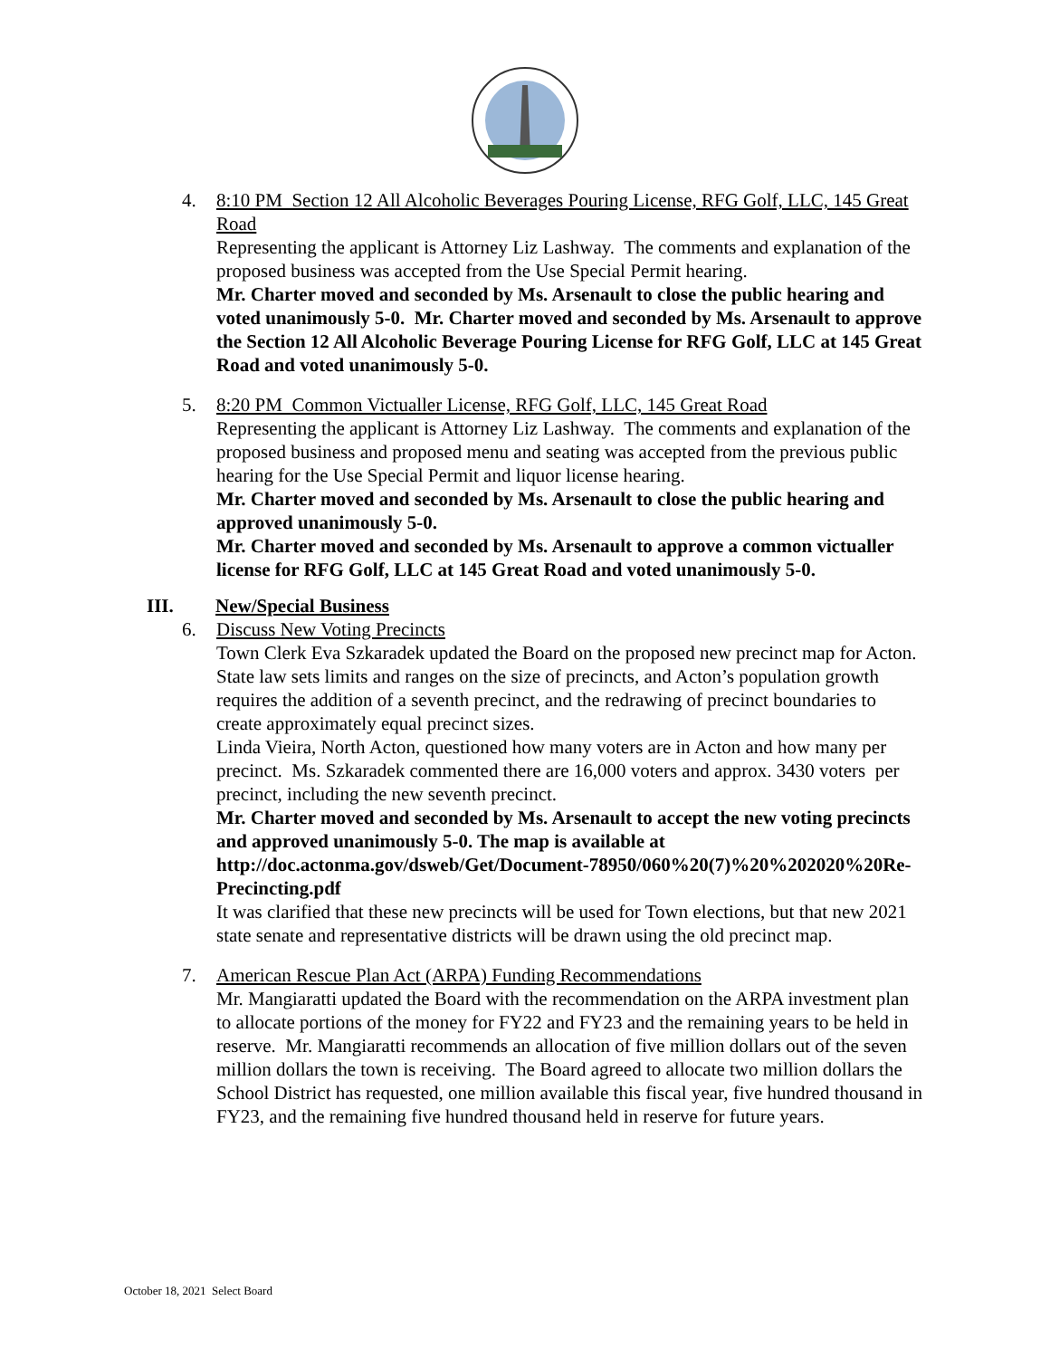4. 8:10 PM Section 12 All Alcoholic Beverages Pouring License, RFG Golf, LLC, 145 Great Road
Representing the applicant is Attorney Liz Lashway. The comments and explanation of the proposed business was accepted from the Use Special Permit hearing.
Mr. Charter moved and seconded by Ms. Arsenault to close the public hearing and voted unanimously 5-0. Mr. Charter moved and seconded by Ms. Arsenault to approve the Section 12 All Alcoholic Beverage Pouring License for RFG Golf, LLC at 145 Great Road and voted unanimously 5-0.
5. 8:20 PM Common Victualler License, RFG Golf, LLC, 145 Great Road
Representing the applicant is Attorney Liz Lashway. The comments and explanation of the proposed business and proposed menu and seating was accepted from the previous public hearing for the Use Special Permit and liquor license hearing.
Mr. Charter moved and seconded by Ms. Arsenault to close the public hearing and approved unanimously 5-0.
Mr. Charter moved and seconded by Ms. Arsenault to approve a common victualler license for RFG Golf, LLC at 145 Great Road and voted unanimously 5-0.
III. New/Special Business
6. Discuss New Voting Precincts
Town Clerk Eva Szkaradek updated the Board on the proposed new precinct map for Acton. State law sets limits and ranges on the size of precincts, and Acton’s population growth requires the addition of a seventh precinct, and the redrawing of precinct boundaries to create approximately equal precinct sizes.
Linda Vieira, North Acton, questioned how many voters are in Acton and how many per precinct. Ms. Szkaradek commented there are 16,000 voters and approx. 3430 voters per precinct, including the new seventh precinct.
Mr. Charter moved and seconded by Ms. Arsenault to accept the new voting precincts and approved unanimously 5-0. The map is available at http://doc.actonma.gov/dsweb/Get/Document-78950/060%20(7)%20%202020%20Re-Precincting.pdf
It was clarified that these new precincts will be used for Town elections, but that new 2021 state senate and representative districts will be drawn using the old precinct map.
7. American Rescue Plan Act (ARPA) Funding Recommendations
Mr. Mangiaratti updated the Board with the recommendation on the ARPA investment plan to allocate portions of the money for FY22 and FY23 and the remaining years to be held in reserve. Mr. Mangiaratti recommends an allocation of five million dollars out of the seven million dollars the town is receiving. The Board agreed to allocate two million dollars the School District has requested, one million available this fiscal year, five hundred thousand in FY23, and the remaining five hundred thousand held in reserve for future years.
October 18, 2021 Select Board